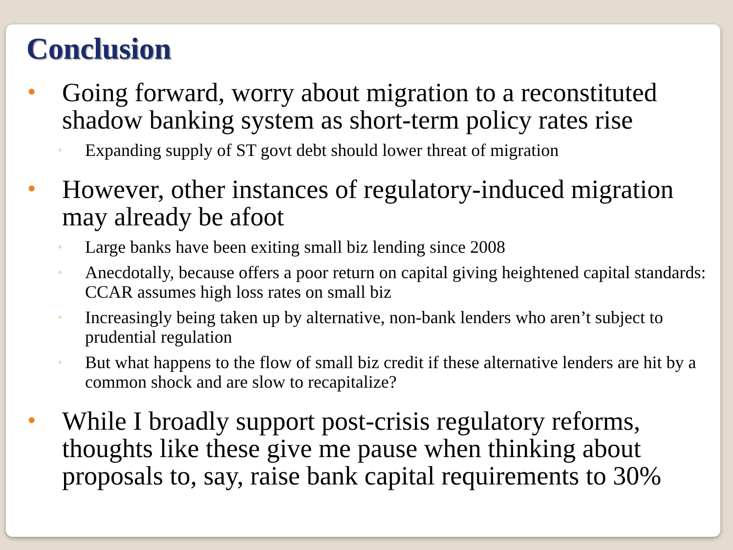Conclusion
• Going forward, worry about migration to a reconstituted shadow banking system as short-term policy rates rise
◦ Expanding supply of ST govt debt should lower threat of migration
• However, other instances of regulatory-induced migration may already be afoot
◦ Large banks have been exiting small biz lending since 2008
◦ Anecdotally, because offers a poor return on capital giving heightened capital standards: CCAR assumes high loss rates on small biz
◦ Increasingly being taken up by alternative, non-bank lenders who aren’t subject to prudential regulation
◦ But what happens to the flow of small biz credit if these alternative lenders are hit by a common shock and are slow to recapitalize?
• While I broadly support post-crisis regulatory reforms, thoughts like these give me pause when thinking about proposals to, say, raise bank capital requirements to 30%